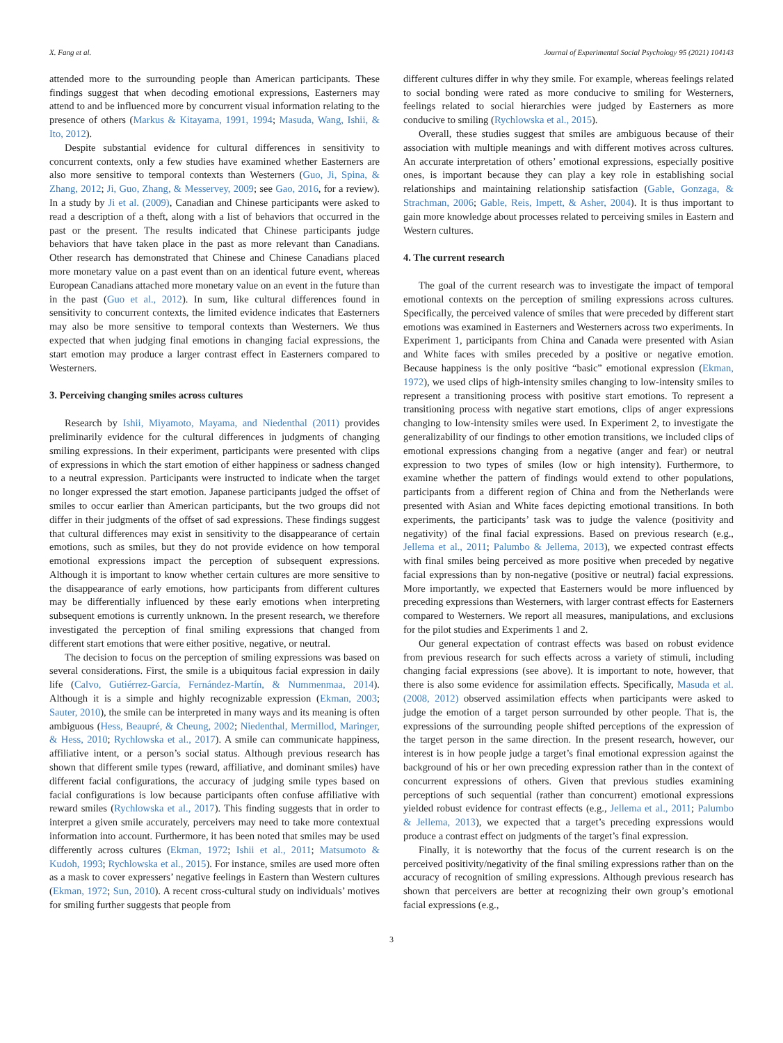X. Fang et al. Journal of Experimental Social Psychology 95 (2021) 104143
attended more to the surrounding people than American participants. These findings suggest that when decoding emotional expressions, Easterners may attend to and be influenced more by concurrent visual information relating to the presence of others (Markus & Kitayama, 1991, 1994; Masuda, Wang, Ishii, & Ito, 2012).
Despite substantial evidence for cultural differences in sensitivity to concurrent contexts, only a few studies have examined whether Easterners are also more sensitive to temporal contexts than Westerners (Guo, Ji, Spina, & Zhang, 2012; Ji, Guo, Zhang, & Messervey, 2009; see Gao, 2016, for a review). In a study by Ji et al. (2009), Canadian and Chinese participants were asked to read a description of a theft, along with a list of behaviors that occurred in the past or the present. The results indicated that Chinese participants judge behaviors that have taken place in the past as more relevant than Canadians. Other research has demonstrated that Chinese and Chinese Canadians placed more monetary value on a past event than on an identical future event, whereas European Canadians attached more monetary value on an event in the future than in the past (Guo et al., 2012). In sum, like cultural differences found in sensitivity to concurrent contexts, the limited evidence indicates that Easterners may also be more sensitive to temporal contexts than Westerners. We thus expected that when judging final emotions in changing facial expressions, the start emotion may produce a larger contrast effect in Easterners compared to Westerners.
3. Perceiving changing smiles across cultures
Research by Ishii, Miyamoto, Mayama, and Niedenthal (2011) provides preliminarily evidence for the cultural differences in judgments of changing smiling expressions. In their experiment, participants were presented with clips of expressions in which the start emotion of either happiness or sadness changed to a neutral expression. Participants were instructed to indicate when the target no longer expressed the start emotion. Japanese participants judged the offset of smiles to occur earlier than American participants, but the two groups did not differ in their judgments of the offset of sad expressions. These findings suggest that cultural differences may exist in sensitivity to the disappearance of certain emotions, such as smiles, but they do not provide evidence on how temporal emotional expressions impact the perception of subsequent expressions. Although it is important to know whether certain cultures are more sensitive to the disappearance of early emotions, how participants from different cultures may be differentially influenced by these early emotions when interpreting subsequent emotions is currently unknown. In the present research, we therefore investigated the perception of final smiling expressions that changed from different start emotions that were either positive, negative, or neutral.
The decision to focus on the perception of smiling expressions was based on several considerations. First, the smile is a ubiquitous facial expression in daily life (Calvo, Gutiérrez-García, Fernández-Martín, & Nummenmaa, 2014). Although it is a simple and highly recognizable expression (Ekman, 2003; Sauter, 2010), the smile can be interpreted in many ways and its meaning is often ambiguous (Hess, Beaupré, & Cheung, 2002; Niedenthal, Mermillod, Maringer, & Hess, 2010; Rychlowska et al., 2017). A smile can communicate happiness, affiliative intent, or a person’s social status. Although previous research has shown that different smile types (reward, affiliative, and dominant smiles) have different facial configurations, the accuracy of judging smile types based on facial configurations is low because participants often confuse affiliative with reward smiles (Rychlowska et al., 2017). This finding suggests that in order to interpret a given smile accurately, perceivers may need to take more contextual information into account. Furthermore, it has been noted that smiles may be used differently across cultures (Ekman, 1972; Ishii et al., 2011; Matsumoto & Kudoh, 1993; Rychlowska et al., 2015). For instance, smiles are used more often as a mask to cover expressers’ negative feelings in Eastern than Western cultures (Ekman, 1972; Sun, 2010). A recent cross-cultural study on individuals’ motives for smiling further suggests that people from
different cultures differ in why they smile. For example, whereas feelings related to social bonding were rated as more conducive to smiling for Westerners, feelings related to social hierarchies were judged by Easterners as more conducive to smiling (Rychlowska et al., 2015).
Overall, these studies suggest that smiles are ambiguous because of their association with multiple meanings and with different motives across cultures. An accurate interpretation of others’ emotional expressions, especially positive ones, is important because they can play a key role in establishing social relationships and maintaining relationship satisfaction (Gable, Gonzaga, & Strachman, 2006; Gable, Reis, Impett, & Asher, 2004). It is thus important to gain more knowledge about processes related to perceiving smiles in Eastern and Western cultures.
4. The current research
The goal of the current research was to investigate the impact of temporal emotional contexts on the perception of smiling expressions across cultures. Specifically, the perceived valence of smiles that were preceded by different start emotions was examined in Easterners and Westerners across two experiments. In Experiment 1, participants from China and Canada were presented with Asian and White faces with smiles preceded by a positive or negative emotion. Because happiness is the only positive “basic” emotional expression (Ekman, 1972), we used clips of high-intensity smiles changing to low-intensity smiles to represent a transitioning process with positive start emotions. To represent a transitioning process with negative start emotions, clips of anger expressions changing to low-intensity smiles were used. In Experiment 2, to investigate the generalizability of our findings to other emotion transitions, we included clips of emotional expressions changing from a negative (anger and fear) or neutral expression to two types of smiles (low or high intensity). Furthermore, to examine whether the pattern of findings would extend to other populations, participants from a different region of China and from the Netherlands were presented with Asian and White faces depicting emotional transitions. In both experiments, the participants’ task was to judge the valence (positivity and negativity) of the final facial expressions. Based on previous research (e.g., Jellema et al., 2011; Palumbo & Jellema, 2013), we expected contrast effects with final smiles being perceived as more positive when preceded by negative facial expressions than by non-negative (positive or neutral) facial expressions. More importantly, we expected that Easterners would be more influenced by preceding expressions than Westerners, with larger contrast effects for Easterners compared to Westerners. We report all measures, manipulations, and exclusions for the pilot studies and Experiments 1 and 2.
Our general expectation of contrast effects was based on robust evidence from previous research for such effects across a variety of stimuli, including changing facial expressions (see above). It is important to note, however, that there is also some evidence for assimilation effects. Specifically, Masuda et al. (2008, 2012) observed assimilation effects when participants were asked to judge the emotion of a target person surrounded by other people. That is, the expressions of the surrounding people shifted perceptions of the expression of the target person in the same direction. In the present research, however, our interest is in how people judge a target’s final emotional expression against the background of his or her own preceding expression rather than in the context of concurrent expressions of others. Given that previous studies examining perceptions of such sequential (rather than concurrent) emotional expressions yielded robust evidence for contrast effects (e.g., Jellema et al., 2011; Palumbo & Jellema, 2013), we expected that a target’s preceding expressions would produce a contrast effect on judgments of the target’s final expression.
Finally, it is noteworthy that the focus of the current research is on the perceived positivity/negativity of the final smiling expressions rather than on the accuracy of recognition of smiling expressions. Although previous research has shown that perceivers are better at recognizing their own group’s emotional facial expressions (e.g.,
3